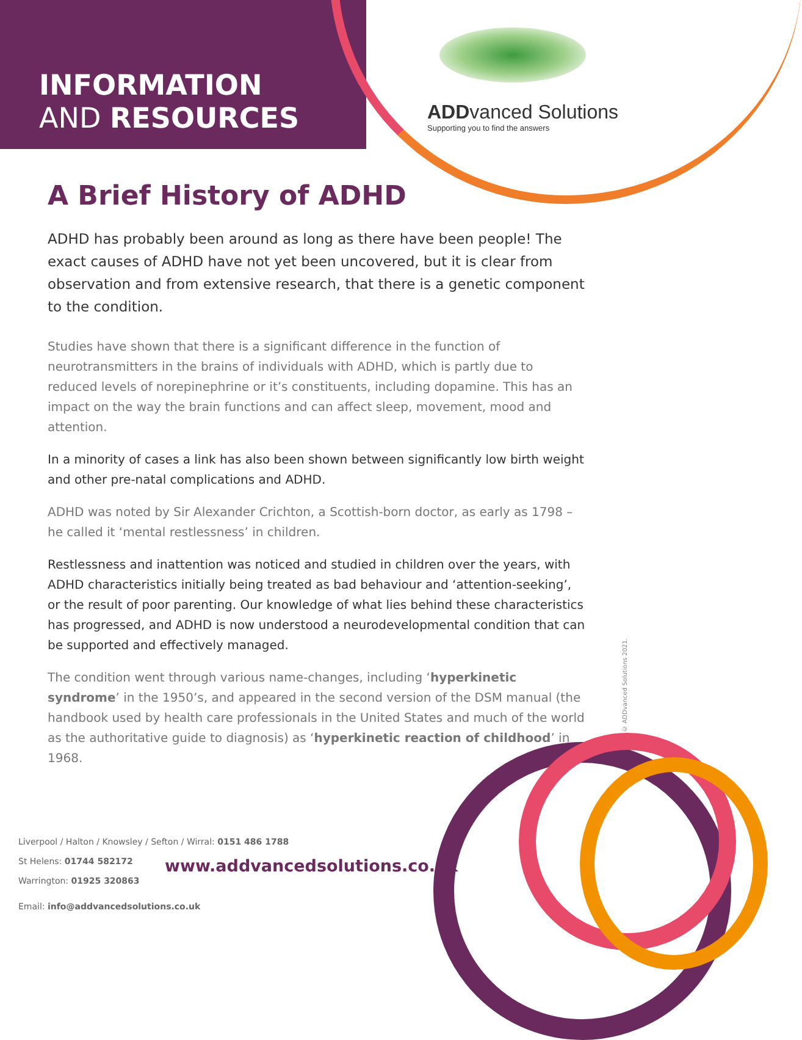INFORMATION
AND RESOURCES
ADDvanced Solutions
Supporting you to find the answers
A Brief History of ADHD
ADHD has probably been around as long as there have been people! The exact causes of ADHD have not yet been uncovered, but it is clear from observation and from extensive research, that there is a genetic component to the condition.
Studies have shown that there is a significant difference in the function of neurotransmitters in the brains of individuals with ADHD, which is partly due to reduced levels of norepinephrine or it’s constituents, including dopamine. This has an impact on the way the brain functions and can affect sleep, movement, mood and attention.
In a minority of cases a link has also been shown between significantly low birth weight and other pre-natal complications and ADHD.
ADHD was noted by Sir Alexander Crichton, a Scottish-born doctor, as early as 1798 – he called it ‘mental restlessness’ in children.
Restlessness and inattention was noticed and studied in children over the years, with ADHD characteristics initially being treated as bad behaviour and ‘attention-seeking’, or the result of poor parenting. Our knowledge of what lies behind these characteristics has progressed, and ADHD is now understood a neurodevelopmental condition that can be supported and effectively managed.
The condition went through various name-changes, including ‘hyperkinetic syndrome’ in the 1950’s, and appeared in the second version of the DSM manual (the handbook used by health care professionals in the United States and much of the world as the authoritative guide to diagnosis) as ‘hyperkinetic reaction of childhood’ in 1968.
© ADDvanced Solutions 2021.
Liverpool / Halton / Knowsley / Sefton / Wirral: 0151 486 1788
St Helens: 01744 582172
Warrington: 01925 320863
Email: info@addvancedsolutions.co.uk
www.addvancedsolutions.co.uk